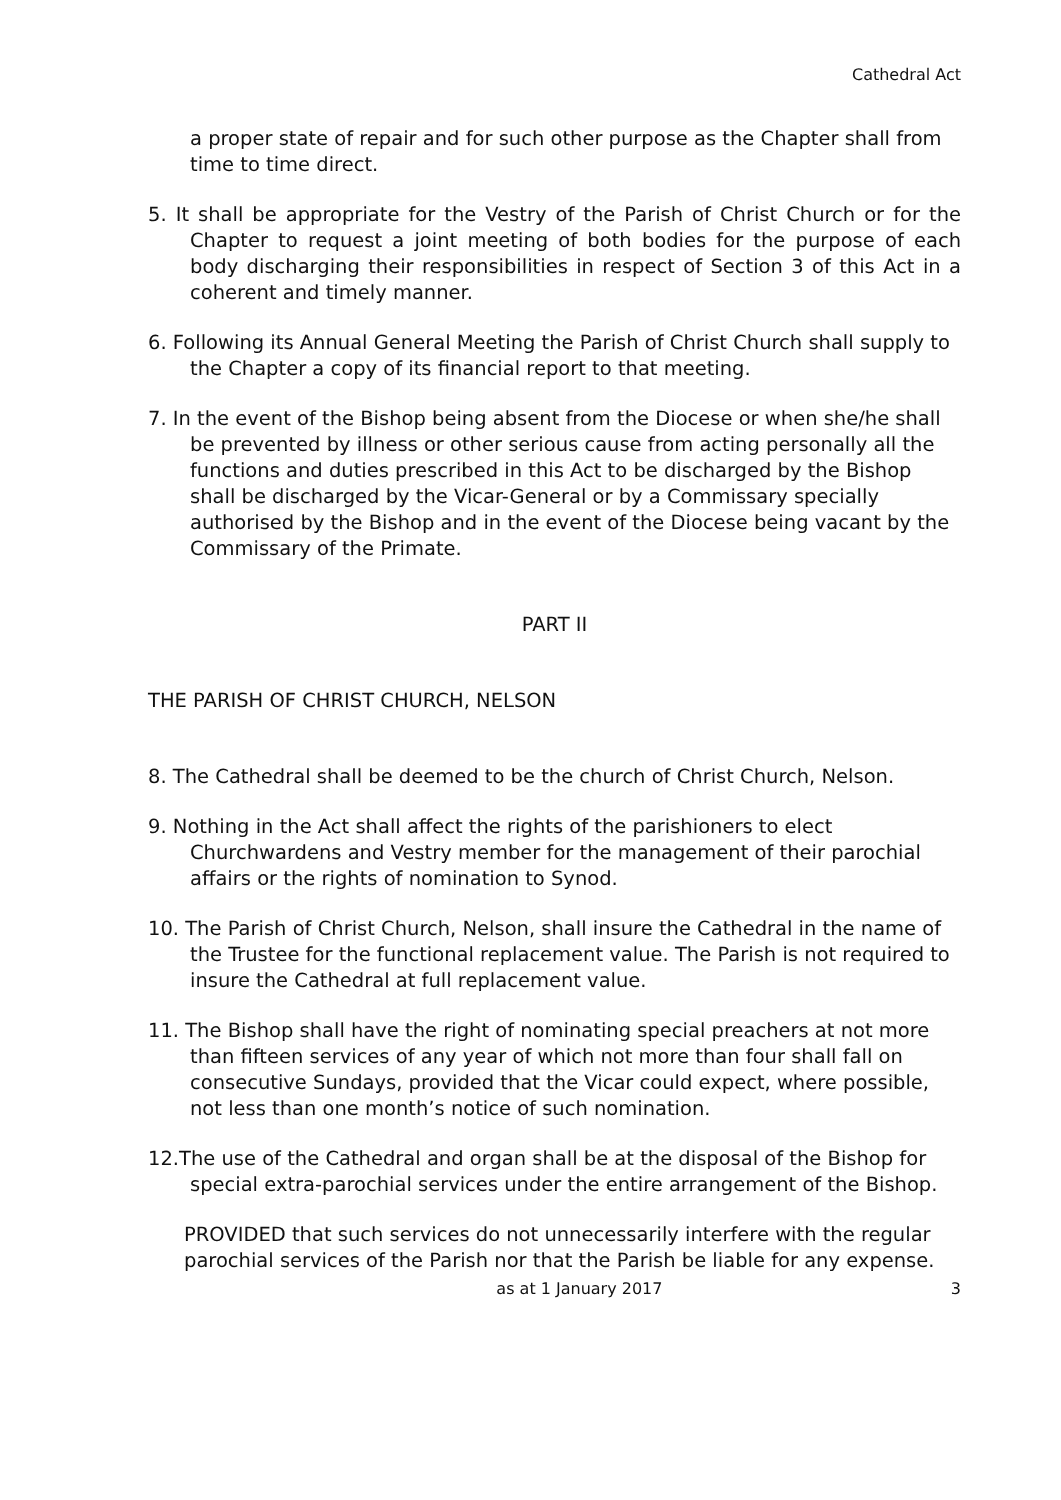Cathedral Act
a proper state of repair and for such other purpose as the Chapter shall from time to time direct.
5. It shall be appropriate for the Vestry of the Parish of Christ Church or for the Chapter to request a joint meeting of both bodies for the purpose of each body discharging their responsibilities in respect of Section 3 of this Act in a coherent and timely manner.
6. Following its Annual General Meeting the Parish of Christ Church shall supply to the Chapter a copy of its financial report to that meeting.
7. In the event of the Bishop being absent from the Diocese or when she/he shall be prevented by illness or other serious cause from acting personally all the functions and duties prescribed in this Act to be discharged by the Bishop shall be discharged by the Vicar-General or by a Commissary specially authorised by the Bishop and in the event of the Diocese being vacant by the Commissary of the Primate.
PART II
THE PARISH OF CHRIST CHURCH, NELSON
8. The Cathedral shall be deemed to be the church of Christ Church, Nelson.
9. Nothing in the Act shall affect the rights of the parishioners to elect Churchwardens and Vestry member for the management of their parochial affairs or the rights of nomination to Synod.
10. The Parish of Christ Church, Nelson, shall insure the Cathedral in the name of the Trustee for the functional replacement value. The Parish is not required to insure the Cathedral at full replacement value.
11. The Bishop shall have the right of nominating special preachers at not more than fifteen services of any year of which not more than four shall fall on consecutive Sundays, provided that the Vicar could expect, where possible, not less than one month’s notice of such nomination.
12.The use of the Cathedral and organ shall be at the disposal of the Bishop for special extra-parochial services under the entire arrangement of the Bishop.
PROVIDED that such services do not unnecessarily interfere with the regular parochial services of the Parish nor that the Parish be liable for any expense.
as at 1 January 2017 3